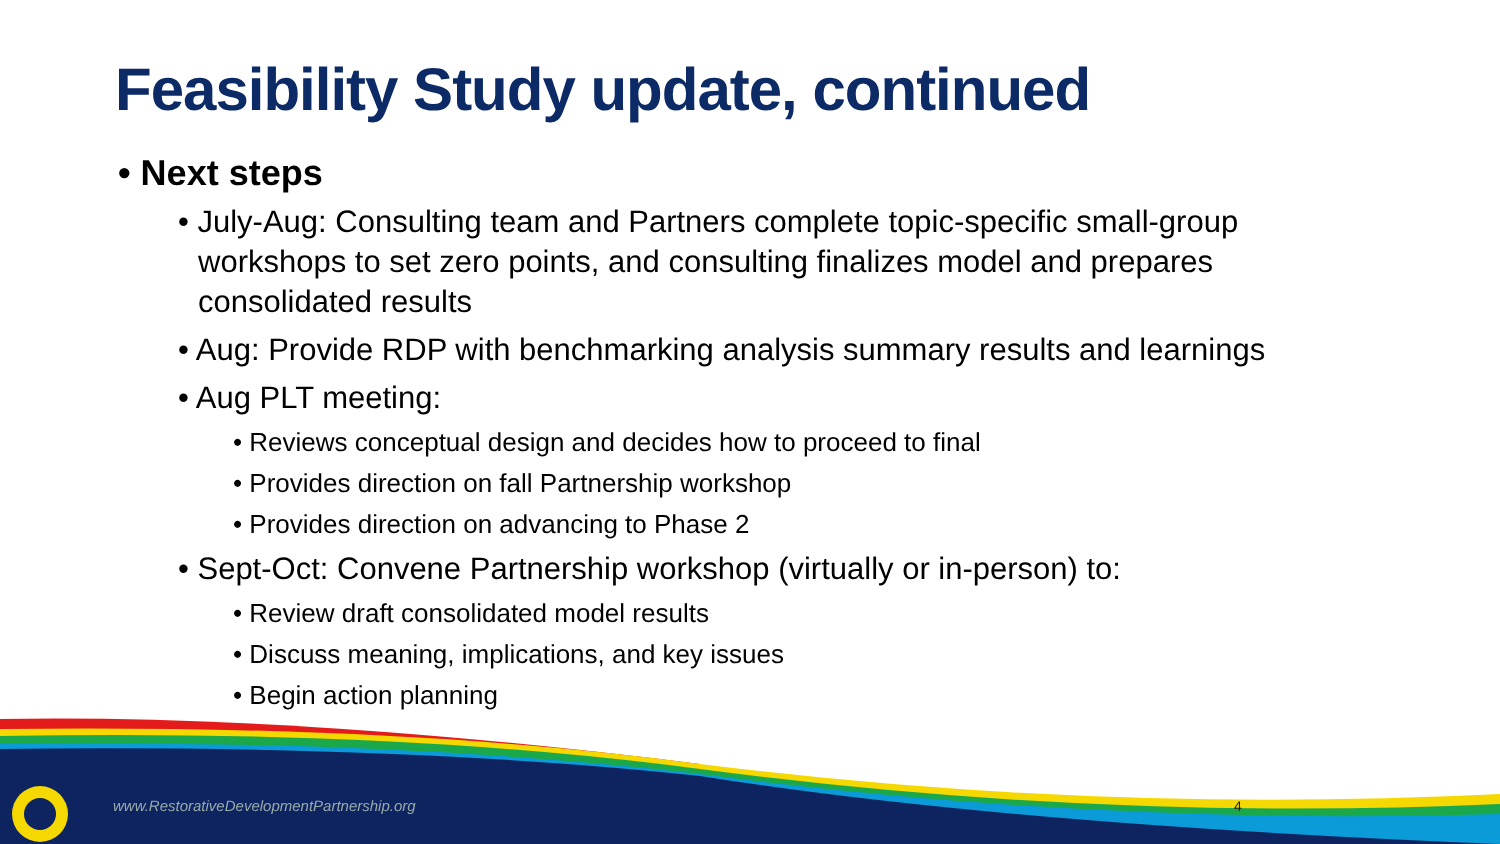Feasibility Study update, continued
• Next steps
• July-Aug: Consulting team and Partners complete topic-specific small-group workshops to set zero points, and consulting finalizes model and prepares consolidated results
• Aug: Provide RDP with benchmarking analysis summary results and learnings
• Aug PLT meeting:
• Reviews conceptual design and decides how to proceed to final
• Provides direction on fall Partnership workshop
• Provides direction on advancing to Phase 2
• Sept-Oct: Convene Partnership workshop (virtually or in-person) to:
• Review draft consolidated model results
• Discuss meaning, implications, and key issues
• Begin action planning
www.RestorativeDevelopmentPartnership.org
4